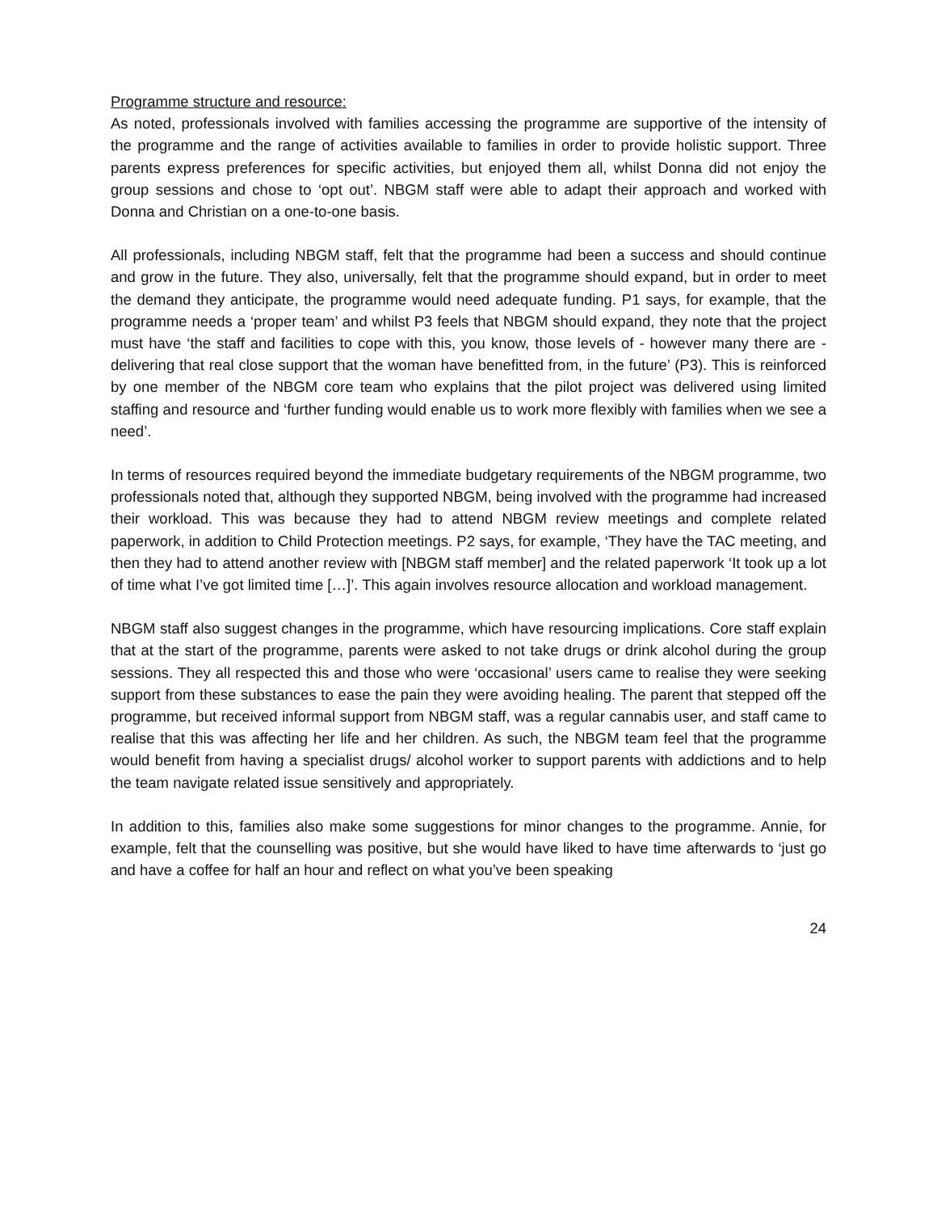Programme structure and resource:
As noted, professionals involved with families accessing the programme are supportive of the intensity of the programme and the range of activities available to families in order to provide holistic support. Three parents express preferences for specific activities, but enjoyed them all, whilst Donna did not enjoy the group sessions and chose to ‘opt out’. NBGM staff were able to adapt their approach and worked with Donna and Christian on a one-to-one basis.
All professionals, including NBGM staff, felt that the programme had been a success and should continue and grow in the future. They also, universally, felt that the programme should expand, but in order to meet the demand they anticipate, the programme would need adequate funding. P1 says, for example, that the programme needs a ‘proper team’ and whilst P3 feels that NBGM should expand, they note that the project must have ‘the staff and facilities to cope with this, you know, those levels of - however many there are - delivering that real close support that the woman have benefitted from, in the future’ (P3). This is reinforced by one member of the NBGM core team who explains that the pilot project was delivered using limited staffing and resource and ‘further funding would enable us to work more flexibly with families when we see a need’.
In terms of resources required beyond the immediate budgetary requirements of the NBGM programme, two professionals noted that, although they supported NBGM, being involved with the programme had increased their workload. This was because they had to attend NBGM review meetings and complete related paperwork, in addition to Child Protection meetings. P2 says, for example, ‘They have the TAC meeting, and then they had to attend another review with [NBGM staff member] and the related paperwork ‘It took up a lot of time what I’ve got limited time […]’. This again involves resource allocation and workload management.
NBGM staff also suggest changes in the programme, which have resourcing implications. Core staff explain that at the start of the programme, parents were asked to not take drugs or drink alcohol during the group sessions. They all respected this and those who were ‘occasional’ users came to realise they were seeking support from these substances to ease the pain they were avoiding healing. The parent that stepped off the programme, but received informal support from NBGM staff, was a regular cannabis user, and staff came to realise that this was affecting her life and her children. As such, the NBGM team feel that the programme would benefit from having a specialist drugs/ alcohol worker to support parents with addictions and to help the team navigate related issue sensitively and appropriately.
In addition to this, families also make some suggestions for minor changes to the programme. Annie, for example, felt that the counselling was positive, but she would have liked to have time afterwards to ‘just go and have a coffee for half an hour and reflect on what you’ve been speaking
24